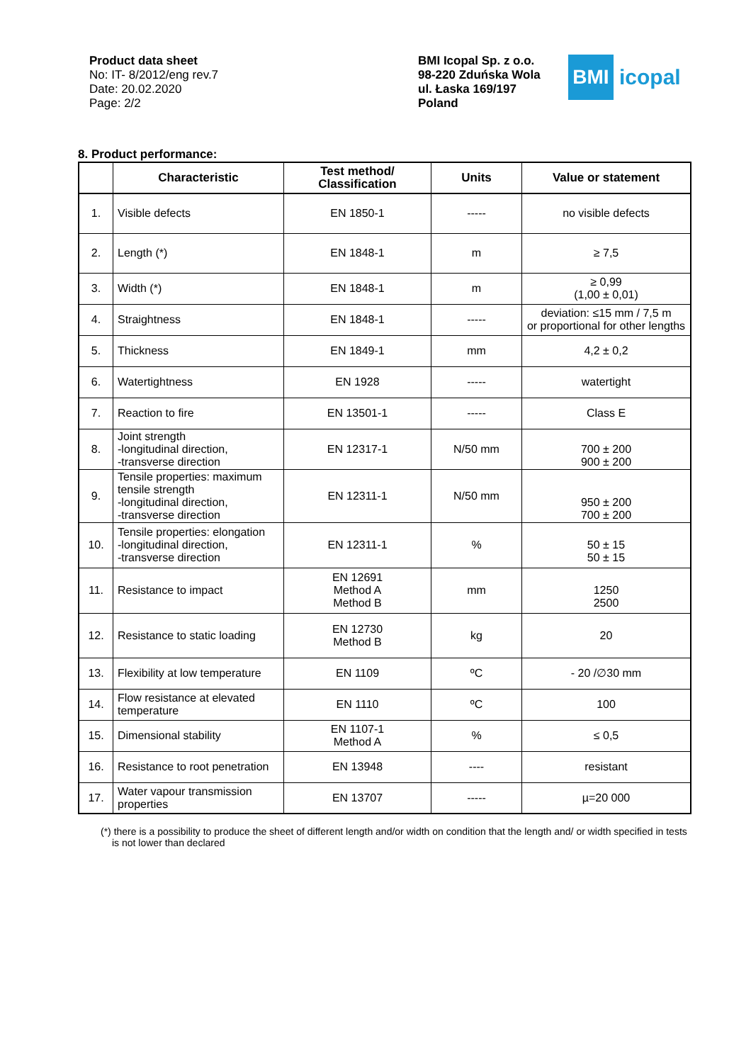Product data sheet
No: IT- 8/2012/eng rev.7
Date: 20.02.2020
Page: 2/2
BMI Icopal Sp. z o.o.
98-220 Zduńska Wola
ul. Łaska 169/197
Poland
BMI
icopal
8. Product performance:
| | Characteristic | Test method/ Classification | Units | Value or statement |
| --- | --- | --- | --- | --- |
| 1. | Visible defects | EN 1850-1 | ----- | no visible defects |
| 2. | Length (*) | EN 1848-1 | m | ≥ 7,5 |
| 3. | Width (*) | EN 1848-1 | m | ≥ 0,99 (1,00 ± 0,01) |
| 4. | Straightness | EN 1848-1 | ----- | deviation: ≤15 mm / 7,5 m or proportional for other lengths |
| 5. | Thickness | EN 1849-1 | mm | 4,2 ± 0,2 |
| 6. | Watertightness | EN 1928 | ----- | watertight |
| 7. | Reaction to fire | EN 13501-1 | ----- | Class E |
| 8. | Joint strength -longitudinal direction, -transverse direction | EN 12317-1 | N/50 mm | 700 ± 200 900 ± 200 |
| 9. | Tensile properties: maximum tensile strength -longitudinal direction, -transverse direction | EN 12311-1 | N/50 mm | 950 ± 200 700 ± 200 |
| 10. | Tensile properties: elongation -longitudinal direction, -transverse direction | EN 12311-1 | % | 50 ± 15 50 ± 15 |
| 11. | Resistance to impact | EN 12691 Method A Method B | mm | 1250 2500 |
| 12. | Resistance to static loading | EN 12730 Method B | kg | 20 |
| 13. | Flexibility at low temperature | EN 1109 | ºC | - 20 /∅30 mm |
| 14. | Flow resistance at elevated temperature | EN 1110 | ºC | 100 |
| 15. | Dimensional stability | EN 1107-1 Method A | % | ≤ 0,5 |
| 16. | Resistance to root penetration | EN 13948 | ---- | resistant |
| 17. | Water vapour transmission properties | EN 13707 | ----- | µ=20 000 |
(*) there is a possibility to produce the sheet of different length and/or width on condition that the length and/ or width specified in tests is not lower than declared